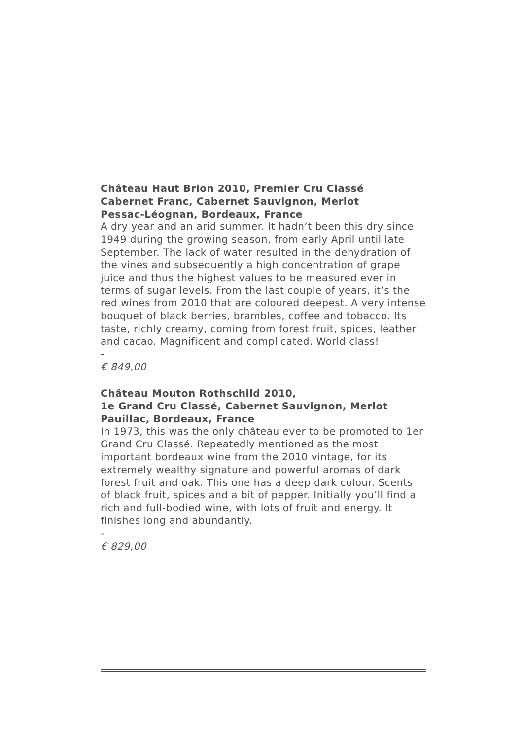Château Haut Brion 2010, Premier Cru Classé
Cabernet Franc, Cabernet Sauvignon, Merlot
Pessac-Léognan, Bordeaux, France
A dry year and an arid summer. It hadn’t been this dry since 1949 during the growing season, from early April until late September. The lack of water resulted in the dehydration of the vines and subsequently a high concentration of grape juice and thus the highest values to be measured ever in terms of sugar levels. From the last couple of years, it’s the red wines from 2010 that are coloured deepest. A very intense bouquet of black berries, brambles, coffee and tobacco. Its taste, richly creamy, coming from forest fruit, spices, leather and cacao. Magnificent and complicated. World class!
-
€ 849,00
Château Mouton Rothschild 2010,
1e Grand Cru Classé, Cabernet Sauvignon, Merlot
Pauillac, Bordeaux, France
In 1973, this was the only château ever to be promoted to 1er Grand Cru Classé. Repeatedly mentioned as the most important bordeaux wine from the 2010 vintage, for its extremely wealthy signature and powerful aromas of dark forest fruit and oak. This one has a deep dark colour. Scents of black fruit, spices and a bit of pepper. Initially you’ll find a rich and full-bodied wine, with lots of fruit and energy. It finishes long and abundantly.
-
€ 829,00